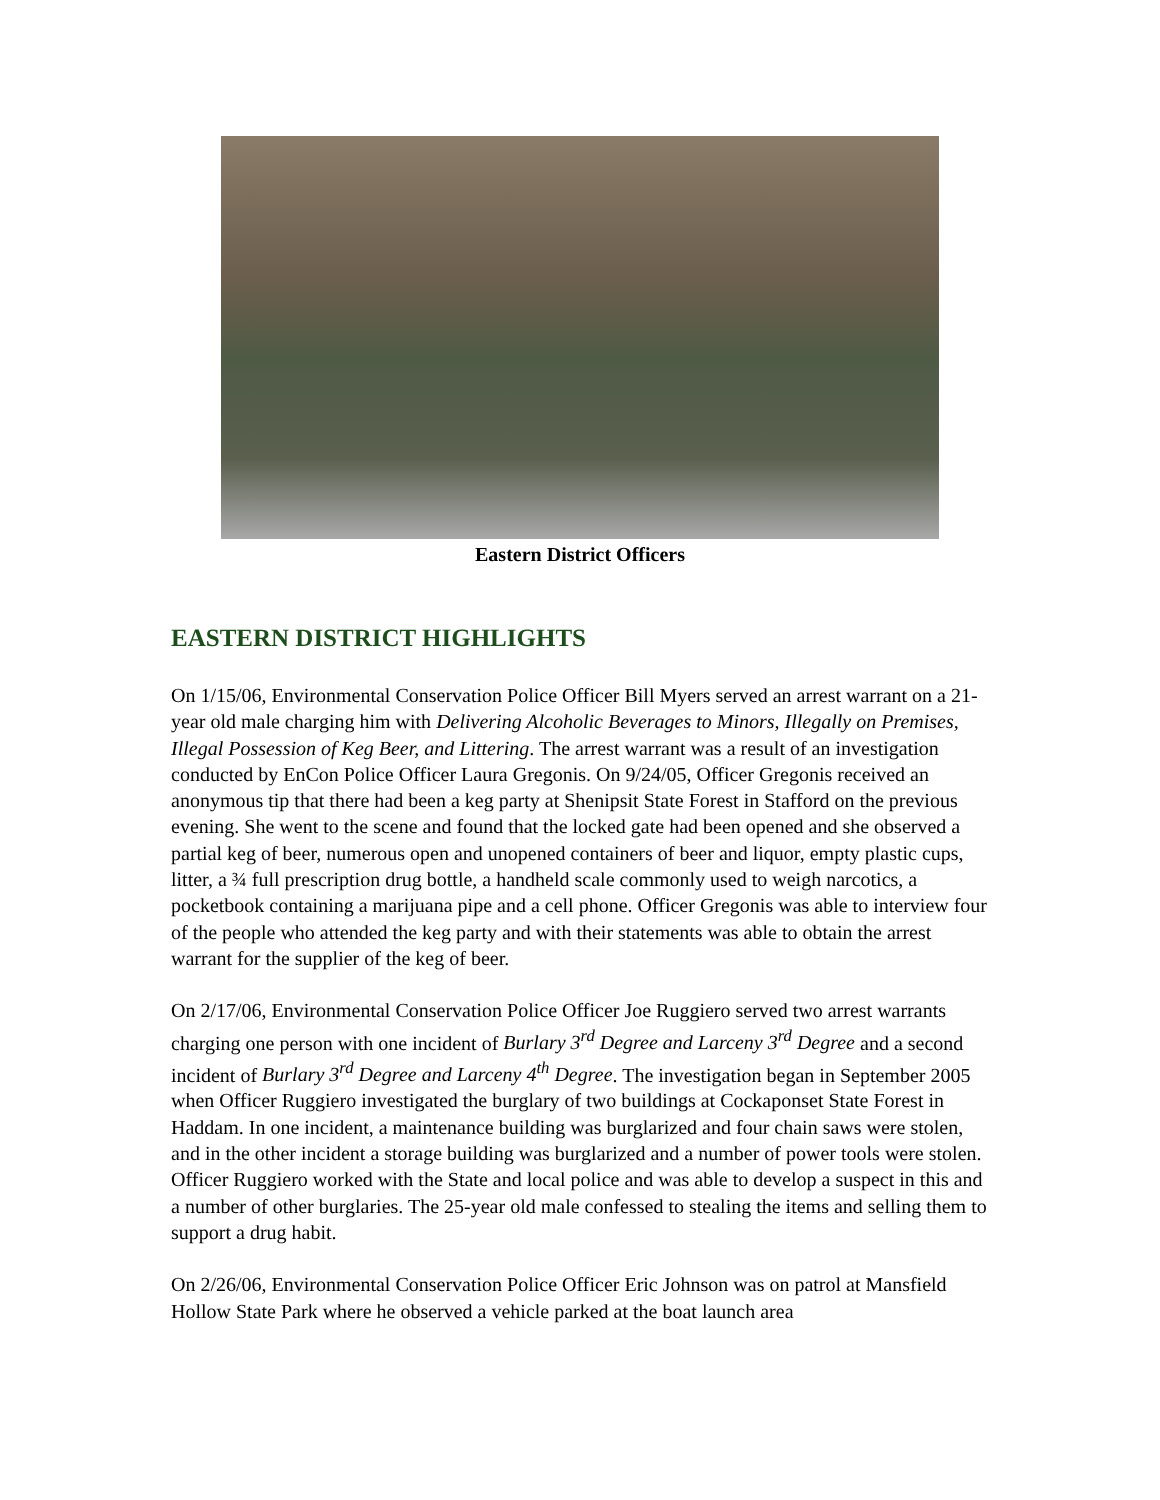Eastern District Officers
EASTERN DISTRICT HIGHLIGHTS
On 1/15/06, Environmental Conservation Police Officer Bill Myers served an arrest warrant on a 21-year old male charging him with Delivering Alcoholic Beverages to Minors, Illegally on Premises, Illegal Possession of Keg Beer, and Littering. The arrest warrant was a result of an investigation conducted by EnCon Police Officer Laura Gregonis. On 9/24/05, Officer Gregonis received an anonymous tip that there had been a keg party at Shenipsit State Forest in Stafford on the previous evening. She went to the scene and found that the locked gate had been opened and she observed a partial keg of beer, numerous open and unopened containers of beer and liquor, empty plastic cups, litter, a ¾ full prescription drug bottle, a handheld scale commonly used to weigh narcotics, a pocketbook containing a marijuana pipe and a cell phone. Officer Gregonis was able to interview four of the people who attended the keg party and with their statements was able to obtain the arrest warrant for the supplier of the keg of beer.
On 2/17/06, Environmental Conservation Police Officer Joe Ruggiero served two arrest warrants charging one person with one incident of Burlary 3<sup>rd</sup> Degree and Larceny 3<sup>rd</sup> Degree and a second incident of Burlary 3<sup>rd</sup> Degree and Larceny 4<sup>th</sup> Degree. The investigation began in September 2005 when Officer Ruggiero investigated the burglary of two buildings at Cockaponset State Forest in Haddam. In one incident, a maintenance building was burglarized and four chain saws were stolen, and in the other incident a storage building was burglarized and a number of power tools were stolen. Officer Ruggiero worked with the State and local police and was able to develop a suspect in this and a number of other burglaries. The 25-year old male confessed to stealing the items and selling them to support a drug habit.
On 2/26/06, Environmental Conservation Police Officer Eric Johnson was on patrol at Mansfield Hollow State Park where he observed a vehicle parked at the boat launch area